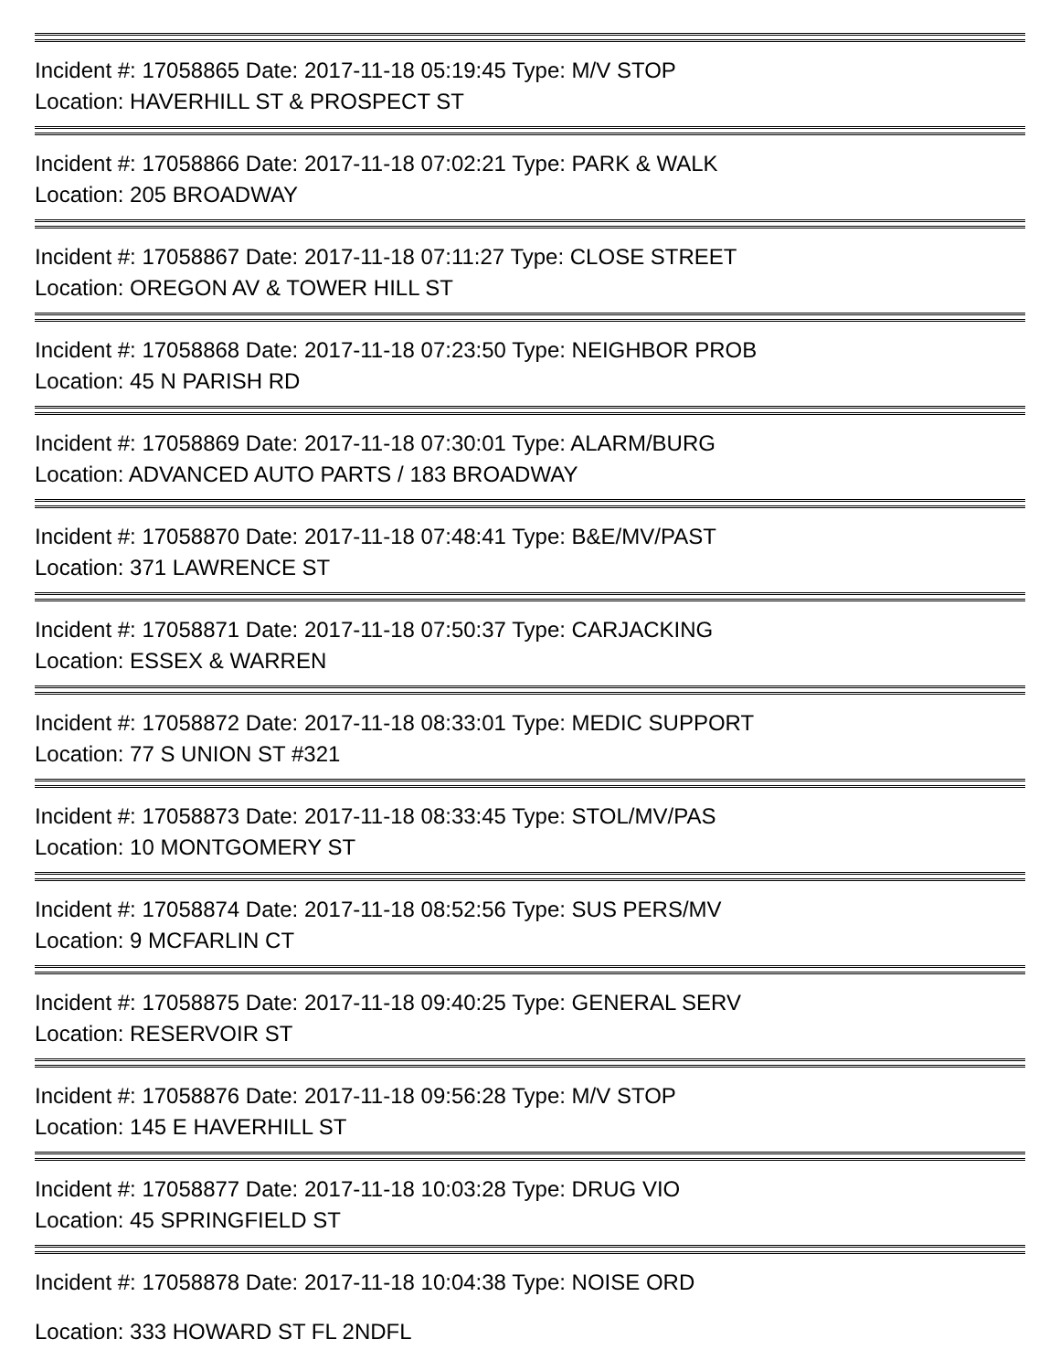Incident #: 17058865 Date: 2017-11-18 05:19:45 Type: M/V STOP
Location: HAVERHILL ST & PROSPECT ST
Incident #: 17058866 Date: 2017-11-18 07:02:21 Type: PARK & WALK
Location: 205 BROADWAY
Incident #: 17058867 Date: 2017-11-18 07:11:27 Type: CLOSE STREET
Location: OREGON AV & TOWER HILL ST
Incident #: 17058868 Date: 2017-11-18 07:23:50 Type: NEIGHBOR PROB
Location: 45 N PARISH RD
Incident #: 17058869 Date: 2017-11-18 07:30:01 Type: ALARM/BURG
Location: ADVANCED AUTO PARTS / 183 BROADWAY
Incident #: 17058870 Date: 2017-11-18 07:48:41 Type: B&E/MV/PAST
Location: 371 LAWRENCE ST
Incident #: 17058871 Date: 2017-11-18 07:50:37 Type: CARJACKING
Location: ESSEX & WARREN
Incident #: 17058872 Date: 2017-11-18 08:33:01 Type: MEDIC SUPPORT
Location: 77 S UNION ST #321
Incident #: 17058873 Date: 2017-11-18 08:33:45 Type: STOL/MV/PAS
Location: 10 MONTGOMERY ST
Incident #: 17058874 Date: 2017-11-18 08:52:56 Type: SUS PERS/MV
Location: 9 MCFARLIN CT
Incident #: 17058875 Date: 2017-11-18 09:40:25 Type: GENERAL SERV
Location: RESERVOIR ST
Incident #: 17058876 Date: 2017-11-18 09:56:28 Type: M/V STOP
Location: 145 E HAVERHILL ST
Incident #: 17058877 Date: 2017-11-18 10:03:28 Type: DRUG VIO
Location: 45 SPRINGFIELD ST
Incident #: 17058878 Date: 2017-11-18 10:04:38 Type: NOISE ORD
Location: 333 HOWARD ST FL 2NDFL